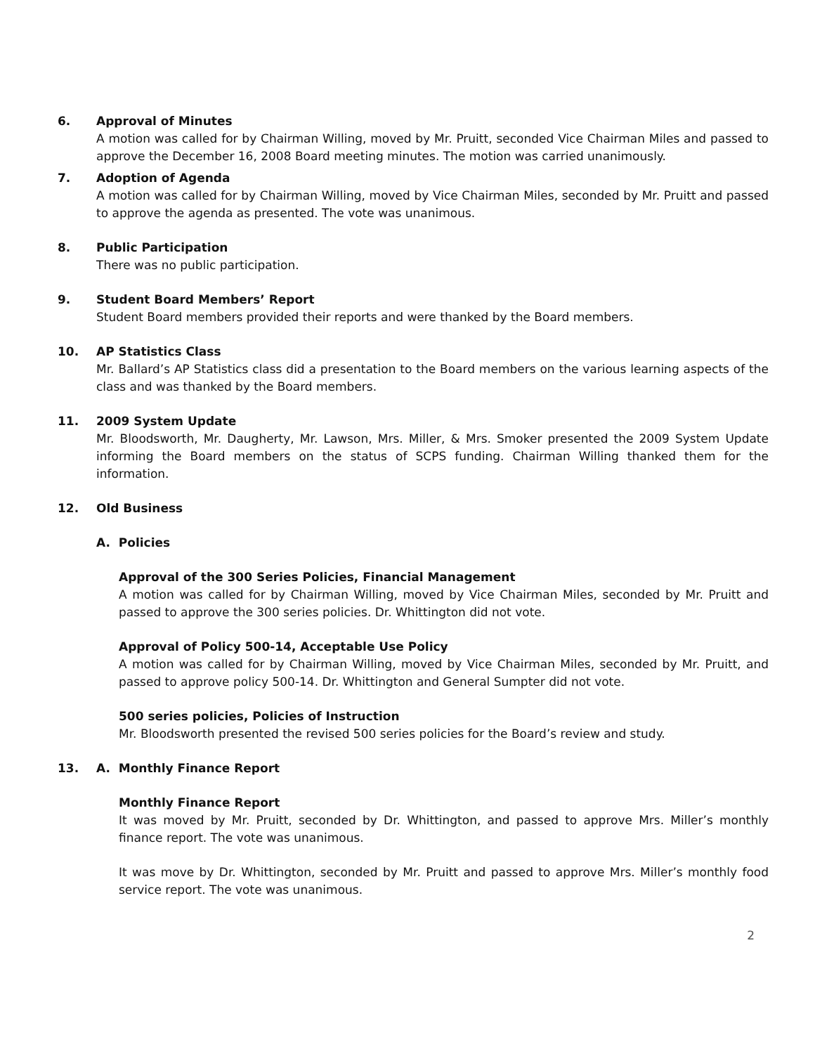6. Approval of Minutes
A motion was called for by Chairman Willing, moved by Mr. Pruitt, seconded Vice Chairman Miles and passed to approve the December 16, 2008 Board meeting minutes. The motion was carried unanimously.
7. Adoption of Agenda
A motion was called for by Chairman Willing, moved by Vice Chairman Miles, seconded by Mr. Pruitt and passed to approve the agenda as presented. The vote was unanimous.
8. Public Participation
There was no public participation.
9. Student Board Members’ Report
Student Board members provided their reports and were thanked by the Board members.
10. AP Statistics Class
Mr. Ballard’s AP Statistics class did a presentation to the Board members on the various learning aspects of the class and was thanked by the Board members.
11. 2009 System Update
Mr. Bloodsworth, Mr. Daugherty, Mr. Lawson, Mrs. Miller, & Mrs. Smoker presented the 2009 System Update informing the Board members on the status of SCPS funding. Chairman Willing thanked them for the information.
12. Old Business
A. Policies
Approval of the 300 Series Policies, Financial Management
A motion was called for by Chairman Willing, moved by Vice Chairman Miles, seconded by Mr. Pruitt and passed to approve the 300 series policies. Dr. Whittington did not vote.
Approval of Policy 500-14, Acceptable Use Policy
A motion was called for by Chairman Willing, moved by Vice Chairman Miles, seconded by Mr. Pruitt, and passed to approve policy 500-14. Dr. Whittington and General Sumpter did not vote.
500 series policies, Policies of Instruction
Mr. Bloodsworth presented the revised 500 series policies for the Board’s review and study.
13. A. Monthly Finance Report
Monthly Finance Report
It was moved by Mr. Pruitt, seconded by Dr. Whittington, and passed to approve Mrs. Miller’s monthly finance report. The vote was unanimous.
It was move by Dr. Whittington, seconded by Mr. Pruitt and passed to approve Mrs. Miller’s monthly food service report. The vote was unanimous.
2